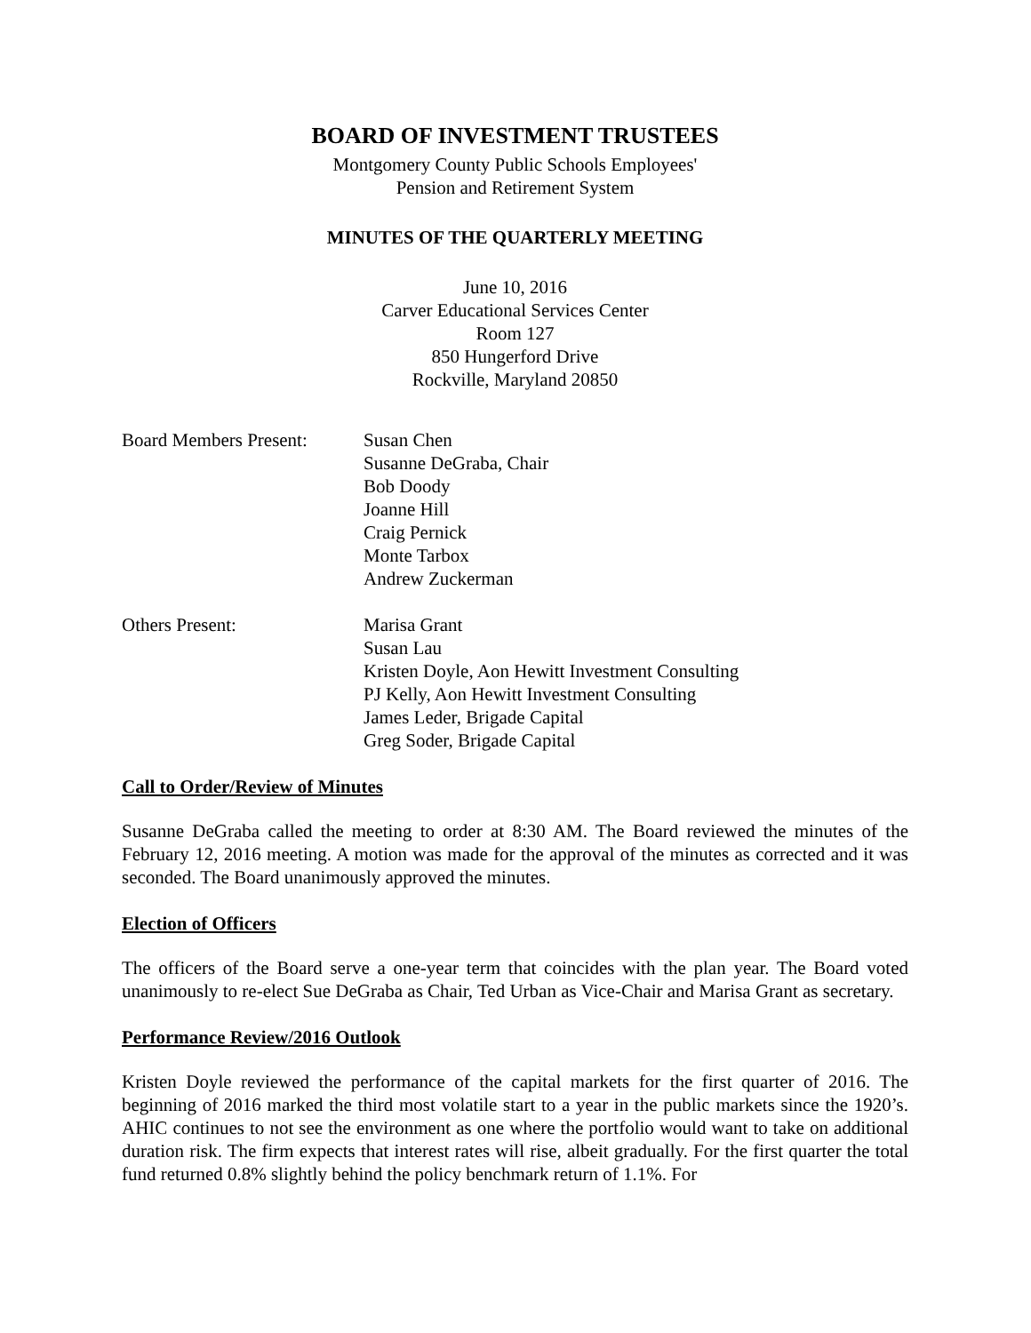BOARD OF INVESTMENT TRUSTEES
Montgomery County Public Schools Employees'
Pension and Retirement System
MINUTES OF THE QUARTERLY MEETING
June 10, 2016
Carver Educational Services Center
Room 127
850 Hungerford Drive
Rockville, Maryland 20850
Board Members Present:
Susan Chen
Susanne DeGraba, Chair
Bob Doody
Joanne Hill
Craig Pernick
Monte Tarbox
Andrew Zuckerman
Others Present: Marisa Grant
Susan Lau
Kristen Doyle, Aon Hewitt Investment Consulting
PJ Kelly, Aon Hewitt Investment Consulting
James Leder, Brigade Capital
Greg Soder, Brigade Capital
Call to Order/Review of Minutes
Susanne DeGraba called the meeting to order at 8:30 AM. The Board reviewed the minutes of the February 12, 2016 meeting. A motion was made for the approval of the minutes as corrected and it was seconded. The Board unanimously approved the minutes.
Election of Officers
The officers of the Board serve a one-year term that coincides with the plan year. The Board voted unanimously to re-elect Sue DeGraba as Chair, Ted Urban as Vice-Chair and Marisa Grant as secretary.
Performance Review/2016 Outlook
Kristen Doyle reviewed the performance of the capital markets for the first quarter of 2016. The beginning of 2016 marked the third most volatile start to a year in the public markets since the 1920’s. AHIC continues to not see the environment as one where the portfolio would want to take on additional duration risk. The firm expects that interest rates will rise, albeit gradually. For the first quarter the total fund returned 0.8% slightly behind the policy benchmark return of 1.1%. For